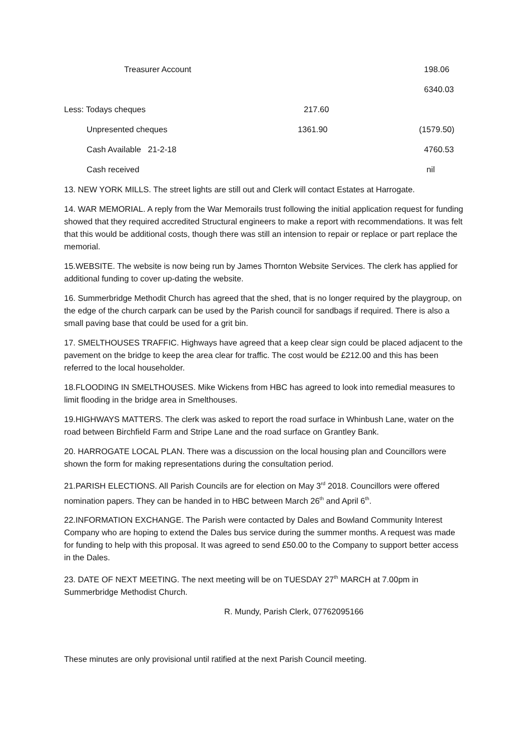| Treasurer Account | | 198.06 |
| | | 6340.03 |
| Less: Todays cheques | 217.60 | |
| Unpresented cheques | 1361.90 | (1579.50) |
| Cash Available 21-2-18 | | 4760.53 |
| Cash received | | nil |
13. NEW YORK MILLS. The street lights are still out and Clerk will contact Estates at Harrogate.
14. WAR MEMORIAL. A reply from the War Memorails trust following the initial application request for funding showed that they required accredited Structural engineers to make a report with recommendations. It was felt that this would be additional costs, though there was still an intension to repair or replace or part replace the memorial.
15.WEBSITE. The website is now being run by James Thornton Website Services. The clerk has applied for additional funding to cover up-dating the website.
16. Summerbridge Methodit Church has agreed that the shed, that is no longer required by the playgroup, on the edge of the church carpark can be used by the Parish council for sandbags if required. There is also a small paving base that could be used for a grit bin.
17. SMELTHOUSES TRAFFIC. Highways have agreed that a keep clear sign could be placed adjacent to the pavement on the bridge to keep the area clear for traffic. The cost would be £212.00 and this has been referred to the local householder.
18.FLOODING IN SMELTHOUSES. Mike Wickens from HBC has agreed to look into remedial measures to limit flooding in the bridge area in Smelthouses.
19.HIGHWAYS MATTERS. The clerk was asked to report the road surface in Whinbush Lane, water on the road between Birchfield Farm and Stripe Lane and the road surface on Grantley Bank.
20. HARROGATE LOCAL PLAN. There was a discussion on the local housing plan and Councillors were shown the form for making representations during the consultation period.
21.PARISH ELECTIONS. All Parish Councils are for election on May 3<sup>rd</sup> 2018. Councillors were offered nomination papers. They can be handed in to HBC between March 26<sup>th</sup> and April 6<sup>th</sup>.
22.INFORMATION EXCHANGE. The Parish were contacted by Dales and Bowland Community Interest Company who are hoping to extend the Dales bus service during the summer months. A request was made for funding to help with this proposal. It was agreed to send £50.00 to the Company to support better access in the Dales.
23. DATE OF NEXT MEETING. The next meeting will be on TUESDAY 27<sup>th</sup> MARCH at 7.00pm in Summerbridge Methodist Church.
R. Mundy, Parish Clerk, 07762095166
These minutes are only provisional until ratified at the next Parish Council meeting.